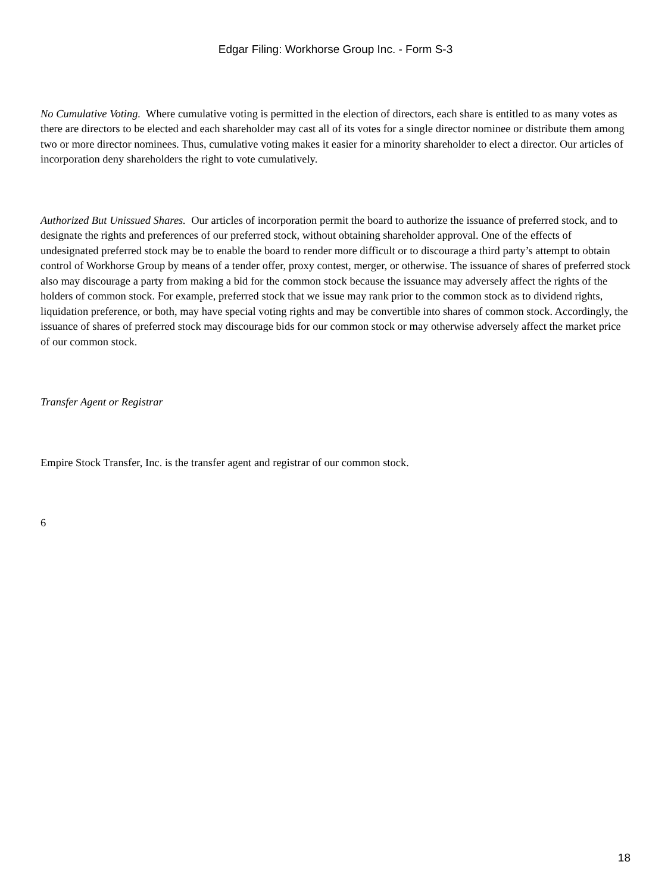Edgar Filing: Workhorse Group Inc. - Form S-3
No Cumulative Voting. Where cumulative voting is permitted in the election of directors, each share is entitled to as many votes as there are directors to be elected and each shareholder may cast all of its votes for a single director nominee or distribute them among two or more director nominees. Thus, cumulative voting makes it easier for a minority shareholder to elect a director. Our articles of incorporation deny shareholders the right to vote cumulatively.
Authorized But Unissued Shares. Our articles of incorporation permit the board to authorize the issuance of preferred stock, and to designate the rights and preferences of our preferred stock, without obtaining shareholder approval. One of the effects of undesignated preferred stock may be to enable the board to render more difficult or to discourage a third party’s attempt to obtain control of Workhorse Group by means of a tender offer, proxy contest, merger, or otherwise. The issuance of shares of preferred stock also may discourage a party from making a bid for the common stock because the issuance may adversely affect the rights of the holders of common stock. For example, preferred stock that we issue may rank prior to the common stock as to dividend rights, liquidation preference, or both, may have special voting rights and may be convertible into shares of common stock. Accordingly, the issuance of shares of preferred stock may discourage bids for our common stock or may otherwise adversely affect the market price of our common stock.
Transfer Agent or Registrar
Empire Stock Transfer, Inc. is the transfer agent and registrar of our common stock.
6
18